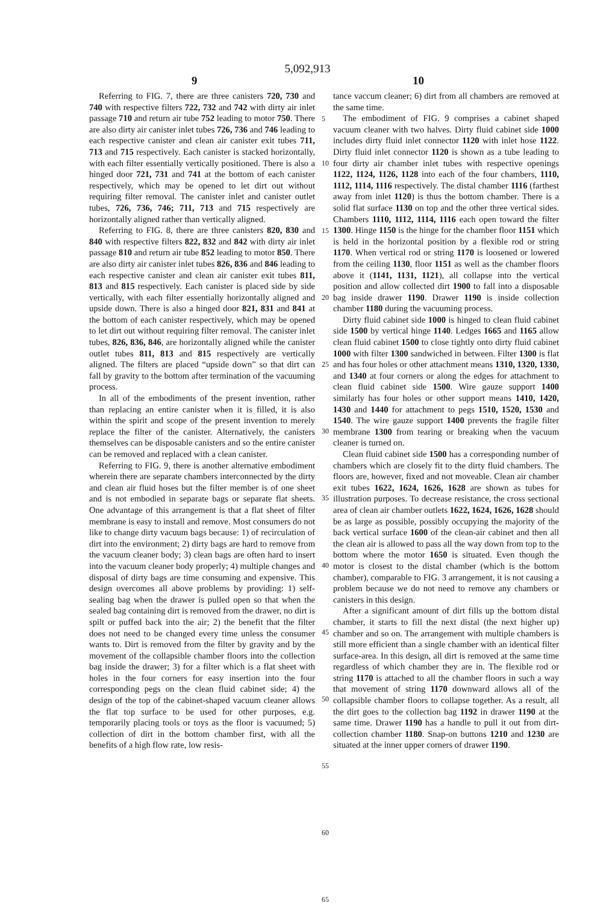5,092,913
9 10
Referring to FIG. 7, there are three canisters 720, 730 and 740 with respective filters 722, 732 and 742 with dirty air inlet passage 710 and return air tube 752 leading to motor 750. There are also dirty air canister inlet tubes 726, 736 and 746 leading to each respective canister and clean air canister exit tubes 711, 713 and 715 respectively. Each canister is stacked horizontally, with each filter essentially vertically positioned. There is also a hinged door 721, 731 and 741 at the bottom of each canister respectively, which may be opened to let dirt out without requiring filter removal. The canister inlet and canister outlet tubes, 726, 736, 746; 711, 713 and 715 respectively are horizontally aligned rather than vertically aligned.
Referring to FIG. 8, there are three canisters 820, 830 and 840 with respective filters 822, 832 and 842 with dirty air inlet passage 810 and return air tube 852 leading to motor 850. There are also dirty air canister inlet tubes 826, 836 and 846 leading to each respective canister and clean air canister exit tubes 811, 813 and 815 respectively. Each canister is placed side by side vertically, with each filter essentially horizontally aligned and upside down. There is also a hinged door 821, 831 and 841 at the bottom of each canister respectively, which may be opened to let dirt out without requiring filter removal. The canister inlet tubes, 826, 836, 846, are horizontally aligned while the canister outlet tubes 811, 813 and 815 respectively are vertically aligned. The filters are placed “upside down” so that dirt can fall by gravity to the bottom after termination of the vacuuming process.
In all of the embodiments of the present invention, rather than replacing an entire canister when it is filled, it is also within the spirit and scope of the present invention to merely replace the filter of the canister. Alternatively, the canisters themselves can be disposable canisters and so the entire canister can be removed and replaced with a clean canister.
Referring to FIG. 9, there is another alternative embodiment wherein there are separate chambers interconnected by the dirty and clean air fluid hoses but the filter member is of one sheet and is not embodied in separate bags or separate flat sheets. One advantage of this arrangement is that a flat sheet of filter membrane is easy to install and remove. Most consumers do not like to change dirty vacuum bags because: 1) of recirculation of dirt into the environment; 2) dirty bags are hard to remove from the vacuum cleaner body; 3) clean bags are often hard to insert into the vacuum cleaner body properly; 4) multiple changes and disposal of dirty bags are time consuming and expensive. This design overcomes all above problems by providing: 1) self-sealing bag when the drawer is pulled open so that when the sealed bag containing dirt is removed from the drawer, no dirt is spilt or puffed back into the air; 2) the benefit that the filter does not need to be changed every time unless the consumer wants to. Dirt is removed from the filter by gravity and by the movement of the collapsible chamber floors into the collection bag inside the drawer; 3) for a filter which is a flat sheet with holes in the four corners for easy insertion into the four corresponding pegs on the clean fluid cabinet side; 4) the design of the top of the cabinet-shaped vacuum cleaner allows the flat top surface to be used for other purposes, e.g. temporarily placing tools or toys as the floor is vacuumed; 5) collection of dirt in the bottom chamber first, with all the benefits of a high flow rate, low resis-
5
10
15
20
25
30
35
40
45
50
55
60
65
tance vaccum cleaner; 6) dirt from all chambers are removed at the same time.
The embodiment of FIG. 9 comprises a cabinet shaped vacuum cleaner with two halves. Dirty fluid cabinet side 1000 includes dirty fluid inlet connector 1120 with inlet hose 1122. Dirty fluid inlet connector 1120 is shown as a tube leading to four dirty air chamber inlet tubes with respective openings 1122, 1124, 1126, 1128 into each of the four chambers, 1110, 1112, 1114, 1116 respectively. The distal chamber 1116 (farthest away from inlet 1120) is thus the bottom chamber. There is a solid flat surface 1130 on top and the other three vertical sides. Chambers 1110, 1112, 1114, 1116 each open toward the filter 1300. Hinge 1150 is the hinge for the chamber floor 1151 which is held in the horizontal position by a flexible rod or string 1170. When vertical rod or string 1170 is loosened or lowered from the ceiling 1130, floor 1151 as well as the chamber floors above it (1141, 1131, 1121), all collapse into the vertical position and allow collected dirt 1900 to fall into a disposable bag inside drawer 1190. Drawer 1190 is inside collection chamber 1180 during the vacuuming process.
Dirty fluid cabinet side 1000 is hinged to clean fluid cabinet side 1500 by vertical hinge 1140. Ledges 1665 and 1165 allow clean fluid cabinet 1500 to close tightly onto dirty fluid cabinet 1000 with filter 1300 sandwiched in between. Filter 1300 is flat and has four holes or other attachment means 1310, 1320, 1330, and 1340 at four corners or along the edges for attachment to clean fluid cabinet side 1500. Wire gauze support 1400 similarly has four holes or other support means 1410, 1420, 1430 and 1440 for attachment to pegs 1510, 1520, 1530 and 1540. The wire gauze support 1400 prevents the fragile filter membrane 1300 from tearing or breaking when the vacuum cleaner is turned on.
Clean fluid cabinet side 1500 has a corresponding number of chambers which are closely fit to the dirty fluid chambers. The floors are, however, fixed and not moveable. Clean air chamber exit tubes 1622, 1624, 1626, 1628 are shown as tubes for illustration purposes. To decrease resistance, the cross sectional area of clean air chamber outlets 1622, 1624, 1626, 1628 should be as large as possible, possibly occupying the majority of the back vertical surface 1600 of the clean-air cabinet and then all the clean air is allowed to pass all the way down from top to the bottom where the motor 1650 is situated. Even though the motor is closest to the distal chamber (which is the bottom chamber), comparable to FIG. 3 arrangement, it is not causing a problem because we do not need to remove any chambers or canisters in this design.
After a significant amount of dirt fills up the bottom distal chamber, it starts to fill the next distal (the next higher up) chamber and so on. The arrangement with multiple chambers is still more efficient than a single chamber with an identical filter surface-area. In this design, all dirt is removed at the same time regardless of which chamber they are in. The flexible rod or string 1170 is attached to all the chamber floors in such a way that movement of string 1170 downward allows all of the collapsible chamber floors to collapse together. As a result, all the dirt goes to the collection bag 1192 in drawer 1190 at the same time. Drawer 1190 has a handle to pull it out from dirt-collection chamber 1180. Snap-on buttons 1210 and 1230 are situated at the inner upper corners of drawer 1190.